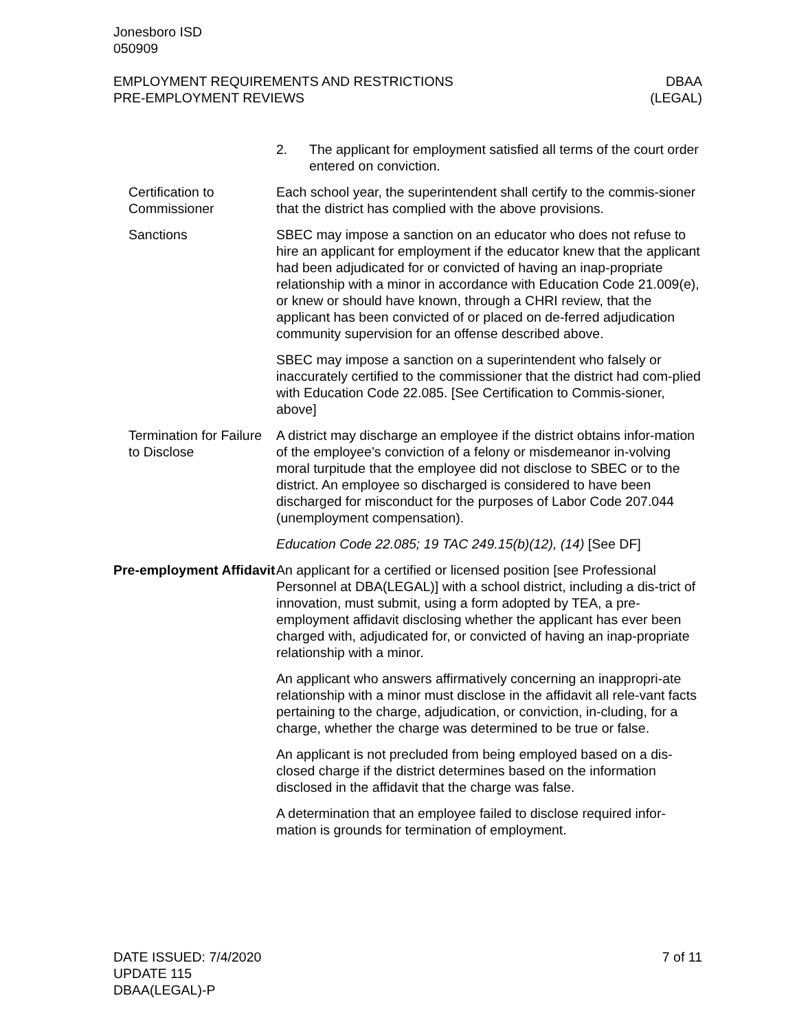Jonesboro ISD
050909
EMPLOYMENT REQUIREMENTS AND RESTRICTIONS
PRE-EMPLOYMENT REVIEWS
DBAA
(LEGAL)
2. The applicant for employment satisfied all terms of the court order entered on conviction.
Certification to Commissioner
Each school year, the superintendent shall certify to the commis-sioner that the district has complied with the above provisions.
Sanctions SBEC may impose a sanction on an educator who does not refuse to hire an applicant for employment if the educator knew that the applicant had been adjudicated for or convicted of having an inap-propriate relationship with a minor in accordance with Education Code 21.009(e), or knew or should have known, through a CHRI review, that the applicant has been convicted of or placed on de-ferred adjudication community supervision for an offense described above.
SBEC may impose a sanction on a superintendent who falsely or inaccurately certified to the commissioner that the district had com-plied with Education Code 22.085. [See Certification to Commis-sioner, above]
Termination for Failure to Disclose
A district may discharge an employee if the district obtains infor-mation of the employee’s conviction of a felony or misdemeanor in-volving moral turpitude that the employee did not disclose to SBEC or to the district. An employee so discharged is considered to have been discharged for misconduct for the purposes of Labor Code 207.044 (unemployment compensation).
Education Code 22.085; 19 TAC 249.15(b)(12), (14) [See DF]
Pre-employment Affidavit
An applicant for a certified or licensed position [see Professional Personnel at DBA(LEGAL)] with a school district, including a dis-trict of innovation, must submit, using a form adopted by TEA, a pre-employment affidavit disclosing whether the applicant has ever been charged with, adjudicated for, or convicted of having an inap-propriate relationship with a minor.
An applicant who answers affirmatively concerning an inappropri-ate relationship with a minor must disclose in the affidavit all rele-vant facts pertaining to the charge, adjudication, or conviction, in-cluding, for a charge, whether the charge was determined to be true or false.
An applicant is not precluded from being employed based on a dis-closed charge if the district determines based on the information disclosed in the affidavit that the charge was false.
A determination that an employee failed to disclose required infor-mation is grounds for termination of employment.
DATE ISSUED: 7/4/2020
UPDATE 115
DBAA(LEGAL)-P
7 of 11